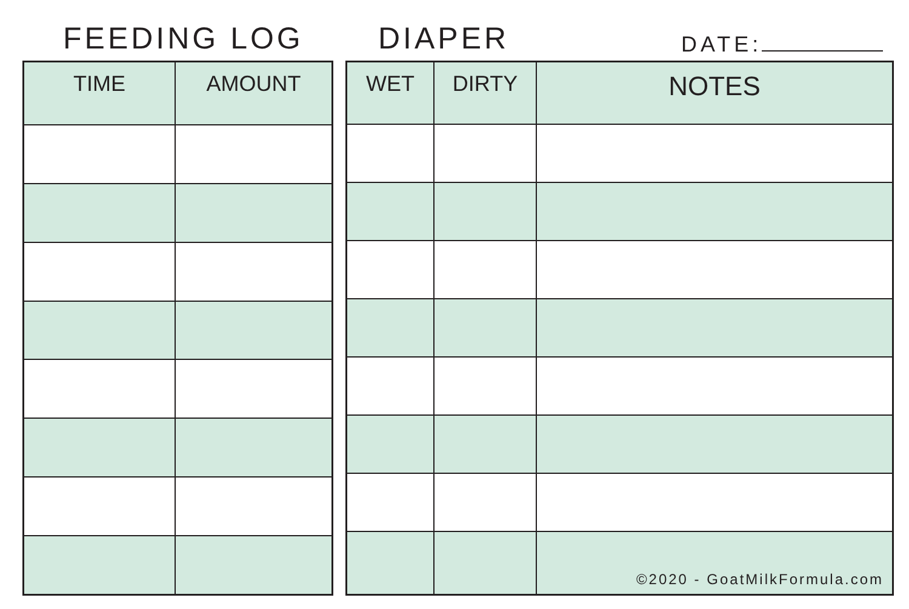FEEDING LOG
DIAPER
DATE:
| TIME | AMOUNT |
| --- | --- |
| WET | DIRTY | NOTES |
| --- | --- | --- |
| | | ©2020 - GoatMilkFormula.com |